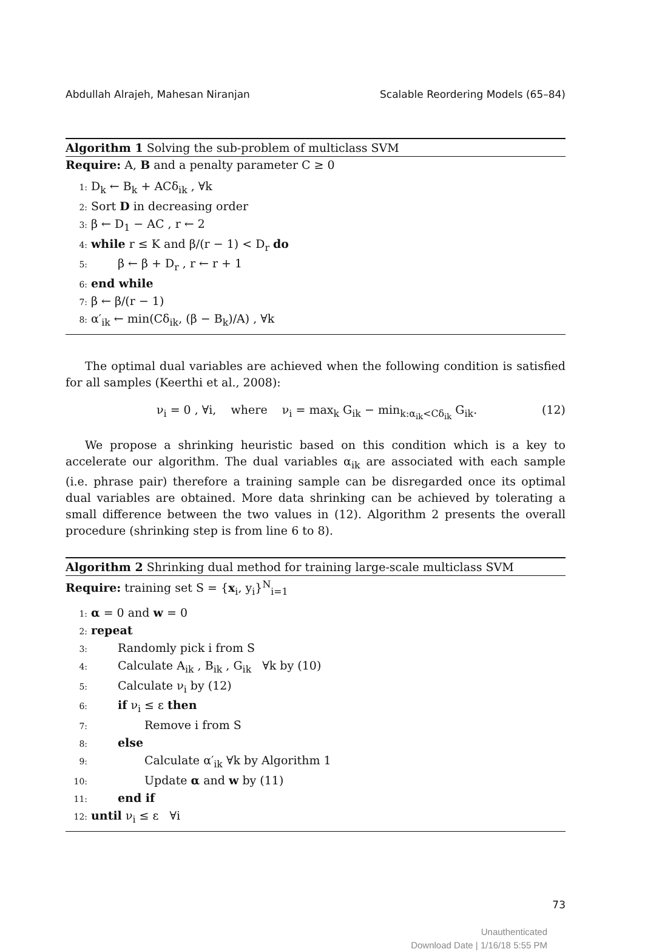Abdullah Alrajeh, Mahesan Niranjan Scalable Reordering Models (65–84)
Algorithm 1 Solving the sub-problem of multiclass SVM
Require: A, B and a penalty parameter C ≥ 0
1: D<sub>k</sub> ← B<sub>k</sub> + ACδ<sub>ik</sub> , ∀k
2: Sort D in decreasing order
3: β ← D<sub>1</sub> − AC , r ← 2
4: while r ≤ K and β/(r − 1) < D<sub>r</sub> do
5: β ← β + D<sub>r</sub> , r ← r + 1
6: end while
7: β ← β/(r − 1)
8: α′<sub>ik</sub> ← min(Cδ<sub>ik</sub>, (β − B<sub>k</sub>)/A) , ∀k
The optimal dual variables are achieved when the following condition is satisfied for all samples (Keerthi et al., 2008):
ν<sub>i</sub> = 0 , ∀i, where ν<sub>i</sub> = max<sub>k</sub> G<sub>ik</sub> − min<sub>k:α<sub>ik</sub><Cδ<sub>ik</sub></sub> G<sub>ik</sub>. (12)
We propose a shrinking heuristic based on this condition which is a key to accelerate our algorithm. The dual variables α<sub>ik</sub> are associated with each sample (i.e. phrase pair) therefore a training sample can be disregarded once its optimal dual variables are obtained. More data shrinking can be achieved by tolerating a small difference between the two values in (12). Algorithm 2 presents the overall procedure (shrinking step is from line 6 to 8).
Algorithm 2 Shrinking dual method for training large-scale multiclass SVM
Require: training set S = {x<sub>i</sub>, y<sub>i</sub>}<sup>N</sup><sub>i=1</sub>
1: α = 0 and w = 0
2: repeat
3: Randomly pick i from S
4: Calculate A<sub>ik</sub> , B<sub>ik</sub> , G<sub>ik</sub> ∀k by (10)
5: Calculate ν<sub>i</sub> by (12)
6: if ν<sub>i</sub> ≤ ε then
7: Remove i from S
8: else
9: Calculate α′<sub>ik</sub> ∀k by Algorithm 1
10: Update α and w by (11)
11: end if
12: until ν<sub>i</sub> ≤ ε ∀i
73
Unauthenticated
Download Date | 1/16/18 5:55 PM